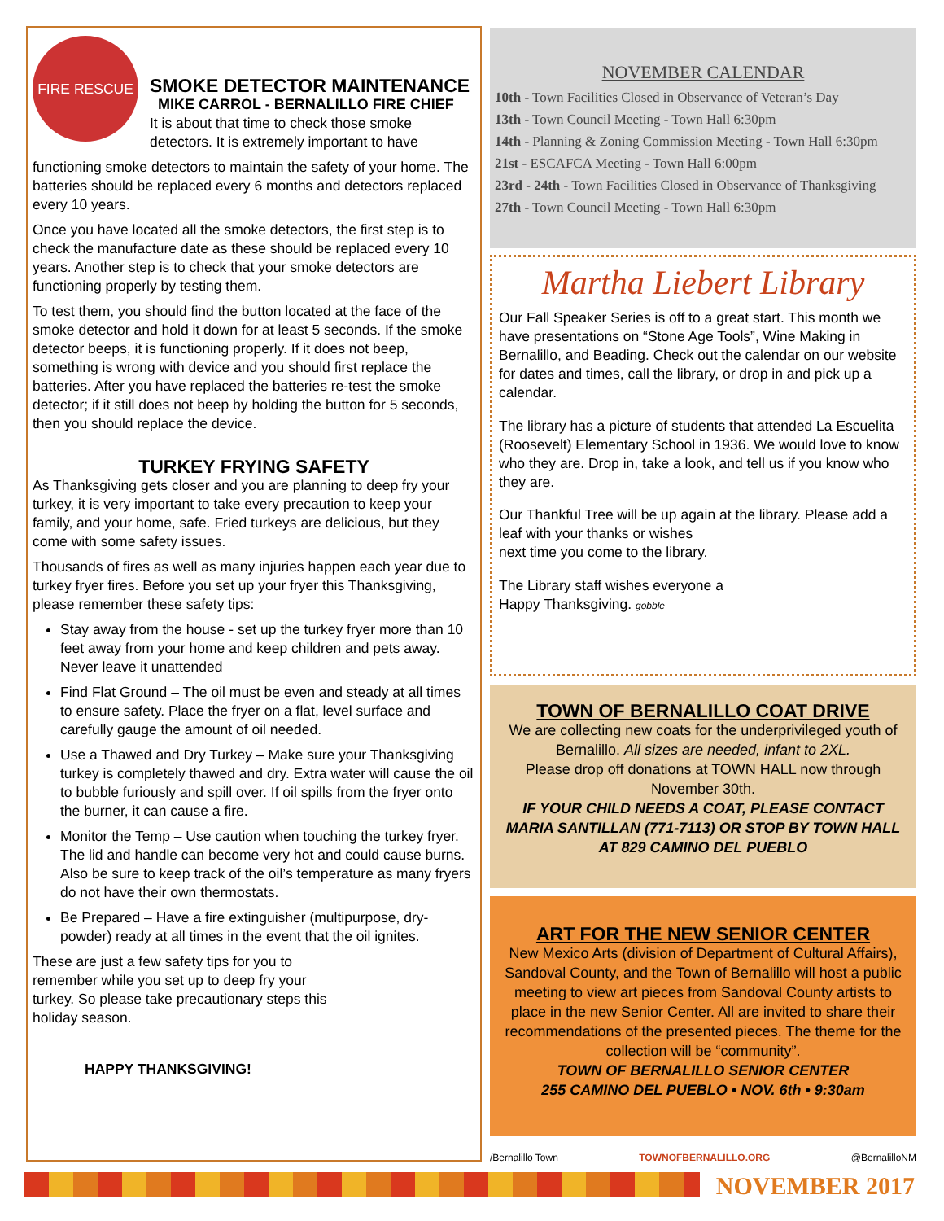FIRE RESCUE
SMOKE DETECTOR MAINTENANCE
MIKE CARROL - BERNALILLO FIRE CHIEF
It is about that time to check those smoke detectors. It is extremely important to have
functioning smoke detectors to maintain the safety of your home. The batteries should be replaced every 6 months and detectors replaced every 10 years.
Once you have located all the smoke detectors, the first step is to check the manufacture date as these should be replaced every 10 years. Another step is to check that your smoke detectors are functioning properly by testing them.
To test them, you should find the button located at the face of the smoke detector and hold it down for at least 5 seconds. If the smoke detector beeps, it is functioning properly. If it does not beep, something is wrong with device and you should first replace the batteries. After you have replaced the batteries re-test the smoke detector; if it still does not beep by holding the button for 5 seconds, then you should replace the device.
TURKEY FRYING SAFETY
As Thanksgiving gets closer and you are planning to deep fry your turkey, it is very important to take every precaution to keep your family, and your home, safe. Fried turkeys are delicious, but they come with some safety issues.
Thousands of fires as well as many injuries happen each year due to turkey fryer fires. Before you set up your fryer this Thanksgiving, please remember these safety tips:
Stay away from the house - set up the turkey fryer more than 10 feet away from your home and keep children and pets away. Never leave it unattended
Find Flat Ground – The oil must be even and steady at all times to ensure safety. Place the fryer on a flat, level surface and carefully gauge the amount of oil needed.
Use a Thawed and Dry Turkey – Make sure your Thanksgiving turkey is completely thawed and dry. Extra water will cause the oil to bubble furiously and spill over. If oil spills from the fryer onto the burner, it can cause a fire.
Monitor the Temp – Use caution when touching the turkey fryer. The lid and handle can become very hot and could cause burns. Also be sure to keep track of the oil’s temperature as many fryers do not have their own thermostats.
Be Prepared – Have a fire extinguisher (multipurpose, dry-powder) ready at all times in the event that the oil ignites.
These are just a few safety tips for you to remember while you set up to deep fry your turkey. So please take precautionary steps this holiday season.
HAPPY THANKSGIVING!
NOVEMBER CALENDAR
10th - Town Facilities Closed in Observance of Veteran’s Day
13th - Town Council Meeting - Town Hall 6:30pm
14th - Planning & Zoning Commission Meeting - Town Hall 6:30pm
21st - ESCAFCA Meeting - Town Hall 6:00pm
23rd - 24th - Town Facilities Closed in Observance of Thanksgiving
27th - Town Council Meeting - Town Hall 6:30pm
Martha Liebert Library
Our Fall Speaker Series is off to a great start. This month we have presentations on “Stone Age Tools”, Wine Making in Bernalillo, and Beading. Check out the calendar on our website for dates and times, call the library, or drop in and pick up a calendar.
The library has a picture of students that attended La Escuelita (Roosevelt) Elementary School in 1936. We would love to know who they are. Drop in, take a look, and tell us if you know who they are.
Our Thankful Tree will be up again at the library. Please add a leaf with your thanks or wishes
next time you come to the library.
The Library staff wishes everyone a
Happy Thanksgiving. gobble
TOWN OF BERNALILLO COAT DRIVE
We are collecting new coats for the underprivileged youth of Bernalillo. All sizes are needed, infant to 2XL.
Please drop off donations at TOWN HALL now through November 30th.
IF YOUR CHILD NEEDS A COAT, PLEASE CONTACT MARIA SANTILLAN (771-7113) OR STOP BY TOWN HALL AT 829 CAMINO DEL PUEBLO
ART FOR THE NEW SENIOR CENTER
New Mexico Arts (division of Department of Cultural Affairs), Sandoval County, and the Town of Bernalillo will host a public meeting to view art pieces from Sandoval County artists to place in the new Senior Center. All are invited to share their recommendations of the presented pieces. The theme for the collection will be “community”.
TOWN OF BERNALILLO SENIOR CENTER
255 CAMINO DEL PUEBLO • NOV. 6th • 9:30am
/Bernalillo Town TOWNOFBERNALILLO.ORG @BernalilloNM
NOVEMBER 2017